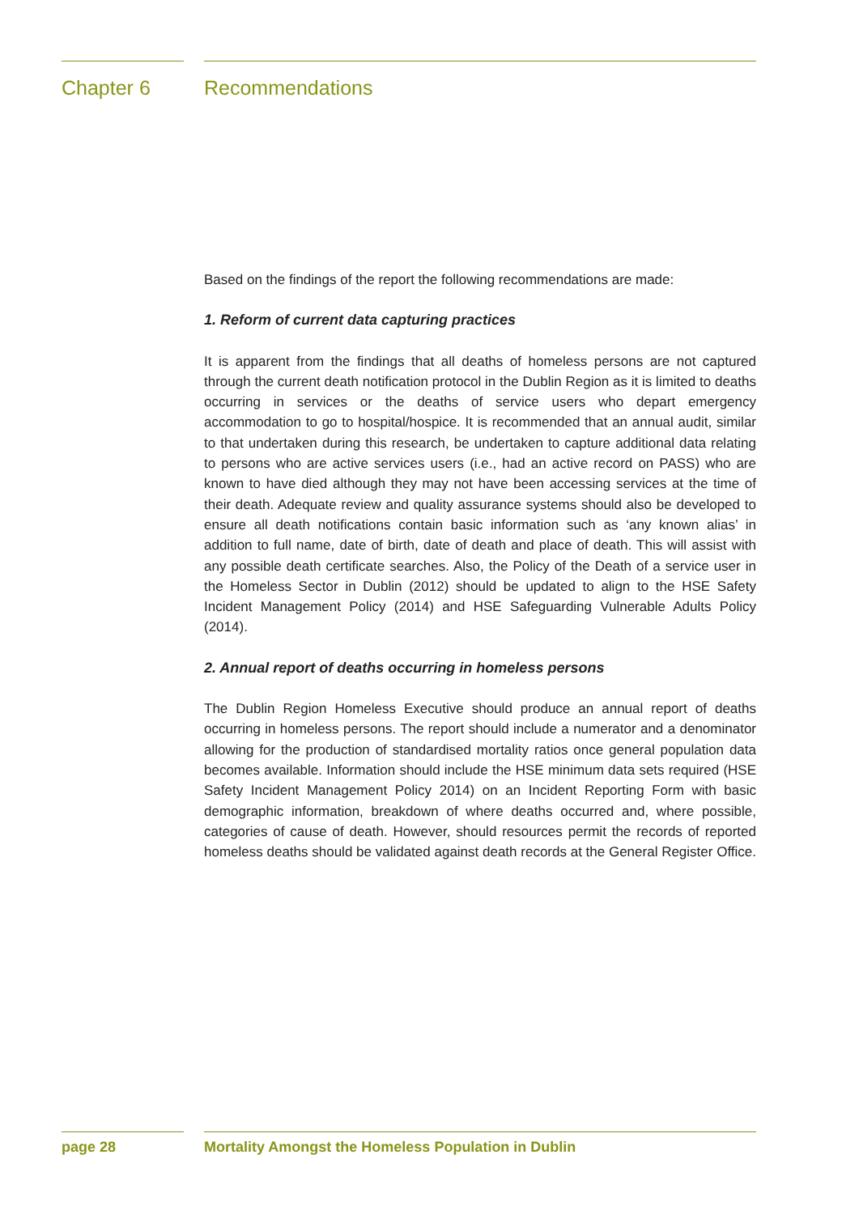Chapter 6 Recommendations
Based on the findings of the report the following recommendations are made:
1. Reform of current data capturing practices
It is apparent from the findings that all deaths of homeless persons are not captured through the current death notification protocol in the Dublin Region as it is limited to deaths occurring in services or the deaths of service users who depart emergency accommodation to go to hospital/hospice. It is recommended that an annual audit, similar to that undertaken during this research, be undertaken to capture additional data relating to persons who are active services users (i.e., had an active record on PASS) who are known to have died although they may not have been accessing services at the time of their death. Adequate review and quality assurance systems should also be developed to ensure all death notifications contain basic information such as ‘any known alias’ in addition to full name, date of birth, date of death and place of death. This will assist with any possible death certificate searches. Also, the Policy of the Death of a service user in the Homeless Sector in Dublin (2012) should be updated to align to the HSE Safety Incident Management Policy (2014) and HSE Safeguarding Vulnerable Adults Policy (2014).
2. Annual report of deaths occurring in homeless persons
The Dublin Region Homeless Executive should produce an annual report of deaths occurring in homeless persons. The report should include a numerator and a denominator allowing for the production of standardised mortality ratios once general population data becomes available. Information should include the HSE minimum data sets required (HSE Safety Incident Management Policy 2014) on an Incident Reporting Form with basic demographic information, breakdown of where deaths occurred and, where possible, categories of cause of death. However, should resources permit the records of reported homeless deaths should be validated against death records at the General Register Office.
page 28 Mortality Amongst the Homeless Population in Dublin